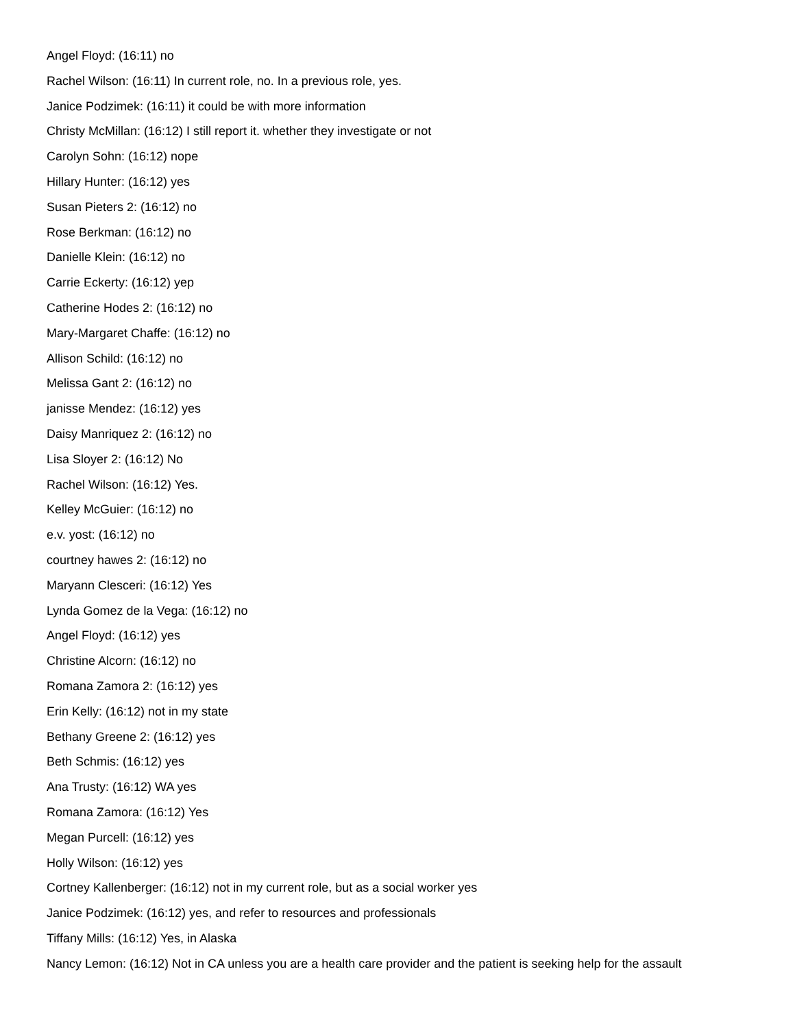Angel Floyd: (16:11) no
Rachel Wilson: (16:11) In current role, no. In a previous role, yes.
Janice Podzimek: (16:11) it could be with more information
Christy McMillan: (16:12) I still report it. whether they investigate or not
Carolyn Sohn: (16:12) nope
Hillary Hunter: (16:12) yes
Susan Pieters 2: (16:12) no
Rose Berkman: (16:12) no
Danielle Klein: (16:12) no
Carrie Eckerty: (16:12) yep
Catherine Hodes 2: (16:12) no
Mary-Margaret Chaffe: (16:12) no
Allison Schild: (16:12) no
Melissa Gant 2: (16:12) no
janisse Mendez: (16:12) yes
Daisy Manriquez 2: (16:12) no
Lisa Sloyer 2: (16:12) No
Rachel Wilson: (16:12) Yes.
Kelley McGuier: (16:12) no
e.v. yost: (16:12) no
courtney hawes 2: (16:12) no
Maryann Clesceri: (16:12) Yes
Lynda Gomez de la Vega: (16:12) no
Angel Floyd: (16:12) yes
Christine Alcorn: (16:12) no
Romana Zamora 2: (16:12) yes
Erin Kelly: (16:12) not in my state
Bethany Greene 2: (16:12) yes
Beth Schmis: (16:12) yes
Ana Trusty: (16:12) WA yes
Romana Zamora: (16:12) Yes
Megan Purcell: (16:12) yes
Holly Wilson: (16:12) yes
Cortney Kallenberger: (16:12) not in my current role, but as a social worker yes
Janice Podzimek: (16:12) yes, and refer to resources and professionals
Tiffany Mills: (16:12) Yes, in Alaska
Nancy Lemon: (16:12) Not in CA unless you are a health care provider and the patient is seeking help for the assault